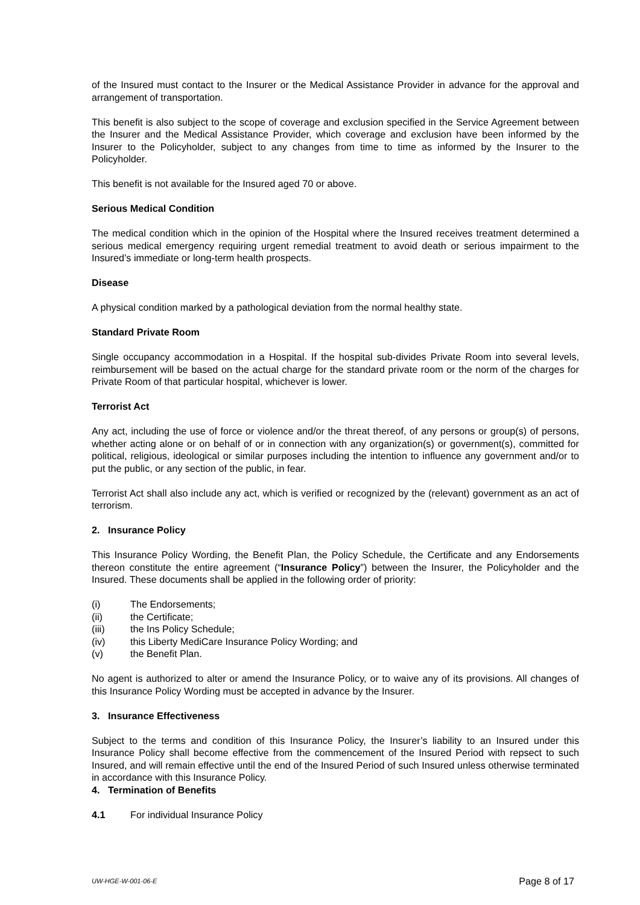of the Insured must contact to the Insurer or the Medical Assistance Provider in advance for the approval and arrangement of transportation.
This benefit is also subject to the scope of coverage and exclusion specified in the Service Agreement between the Insurer and the Medical Assistance Provider, which coverage and exclusion have been informed by the Insurer to the Policyholder, subject to any changes from time to time as informed by the Insurer to the Policyholder.
This benefit is not available for the Insured aged 70 or above.
Serious Medical Condition
The medical condition which in the opinion of the Hospital where the Insured receives treatment determined a serious medical emergency requiring urgent remedial treatment to avoid death or serious impairment to the Insured’s immediate or long-term health prospects.
Disease
A physical condition marked by a pathological deviation from the normal healthy state.
Standard Private Room
Single occupancy accommodation in a Hospital. If the hospital sub-divides Private Room into several levels, reimbursement will be based on the actual charge for the standard private room or the norm of the charges for Private Room of that particular hospital, whichever is lower.
Terrorist Act
Any act, including the use of force or violence and/or the threat thereof, of any persons or group(s) of persons, whether acting alone or on behalf of or in connection with any organization(s) or government(s), committed for political, religious, ideological or similar purposes including the intention to influence any government and/or to put the public, or any section of the public, in fear.
Terrorist Act shall also include any act, which is verified or recognized by the (relevant) government as an act of terrorism.
2. Insurance Policy
This Insurance Policy Wording, the Benefit Plan, the Policy Schedule, the Certificate and any Endorsements thereon constitute the entire agreement (“Insurance Policy”) between the Insurer, the Policyholder and the Insured. These documents shall be applied in the following order of priority:
(i) The Endorsements;
(ii) the Certificate;
(iii) the Ins Policy Schedule;
(iv) this Liberty MediCare Insurance Policy Wording; and
(v) the Benefit Plan.
No agent is authorized to alter or amend the Insurance Policy, or to waive any of its provisions. All changes of this Insurance Policy Wording must be accepted in advance by the Insurer.
3. Insurance Effectiveness
Subject to the terms and condition of this Insurance Policy, the Insurer’s liability to an Insured under this Insurance Policy shall become effective from the commencement of the Insured Period with repsect to such Insured, and will remain effective until the end of the Insured Period of such Insured unless otherwise terminated in accordance with this Insurance Policy.
4. Termination of Benefits
4.1 For individual Insurance Policy
UW-HGE-W-001-06-E Page 8 of 17